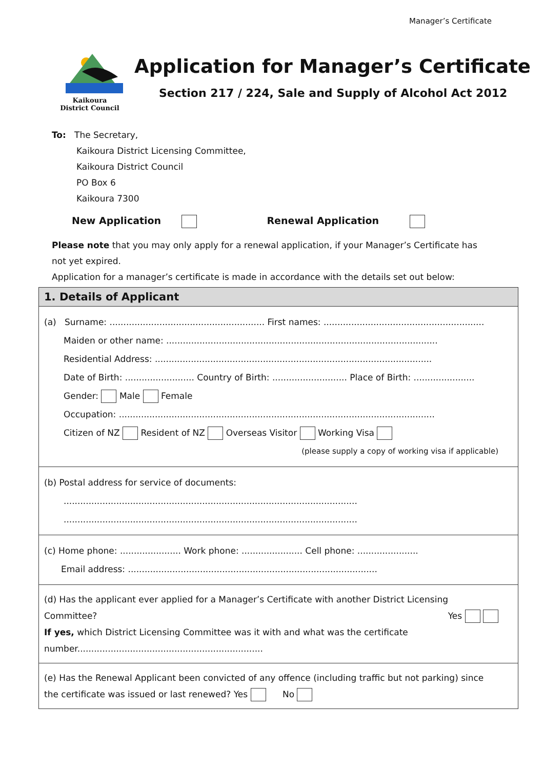Manager’s Certificate
Kaikoura
District Council
Application for Manager’s Certificate
Section 217 / 224, Sale and Supply of Alcohol Act 2012
To: The Secretary,
Kaikoura District Licensing Committee,
Kaikoura District Council
PO Box 6
Kaikoura 7300
New Application Renewal Application
Please note that you may only apply for a renewal application, if your Manager’s Certificate has not yet expired.
Application for a manager’s certificate is made in accordance with the details set out below:
1. Details of Applicant
(a) Surname: ........................................................ First names: ..........................................................
Maiden or other name: ..................................................................................................
Residential Address: ....................................................................................................
Date of Birth: ......................... Country of Birth: ........................... Place of Birth: ......................
Gender: Male Female
Occupation: ..................................................................................................................
Citizen of NZ Resident of NZ Overseas Visitor Working Visa
(please supply a copy of working visa if applicable)
(b) Postal address for service of documents:
..........................................................................................................
..........................................................................................................
(c) Home phone: ...................... Work phone: ...................... Cell phone: ......................
Email address: ..........................................................................................
(d) Has the applicant ever applied for a Manager’s Certificate with another District Licensing Committee? Yes
If yes, which District Licensing Committee was it with and what was the certificate number...................................................................
(e) Has the Renewal Applicant been convicted of any offence (including traffic but not parking) since the certificate was issued or last renewed? Yes No